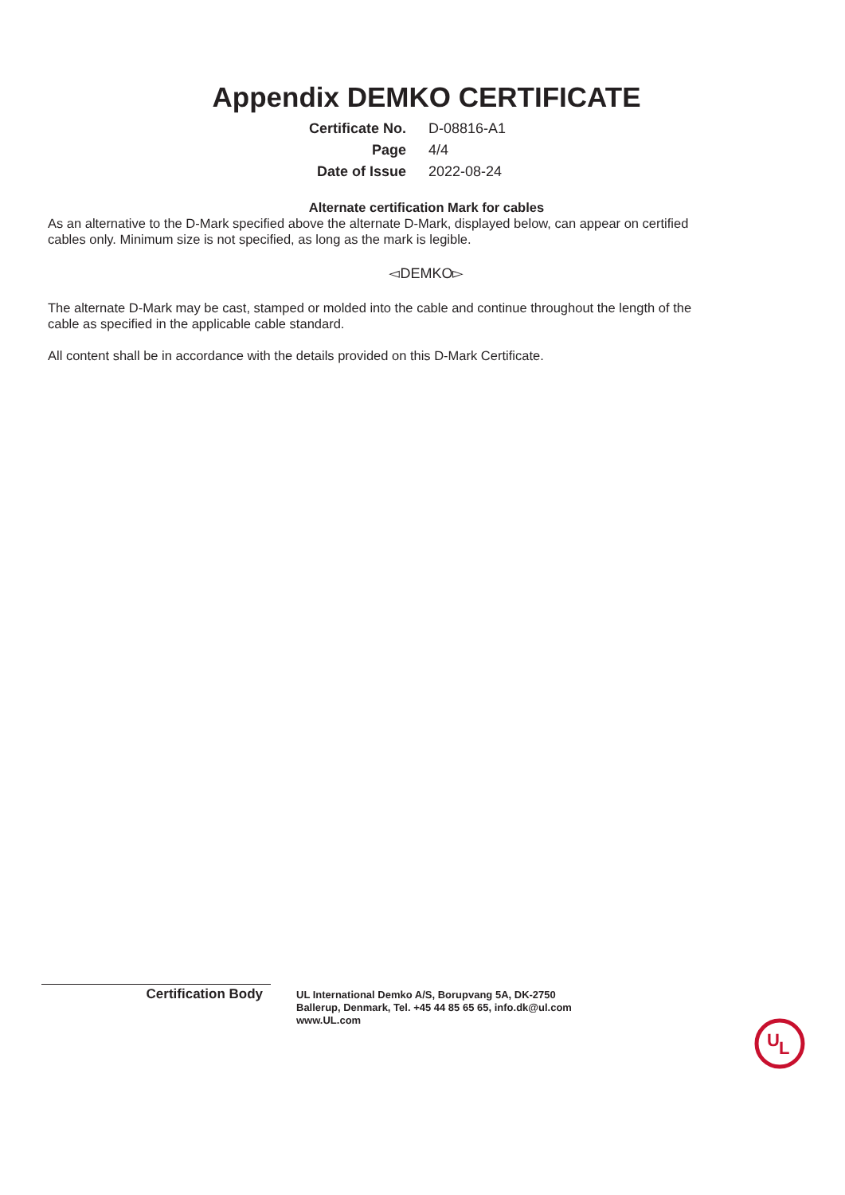Appendix DEMKO CERTIFICATE
| Certificate No. | D-08816-A1 |
| Page | 4/4 |
| Date of Issue | 2022-08-24 |
Alternate certification Mark for cables
As an alternative to the D-Mark specified above the alternate D-Mark, displayed below, can appear on certified cables only. Minimum size is not specified, as long as the mark is legible.
◅DEMKO▻
The alternate D-Mark may be cast, stamped or molded into the cable and continue throughout the length of the cable as specified in the applicable cable standard.
All content shall be in accordance with the details provided on this D-Mark Certificate.
Certification Body
UL International Demko A/S, Borupvang 5A, DK-2750
Ballerup, Denmark, Tel. +45 44 85 65 65, info.dk@ul.com
www.UL.com
U
L